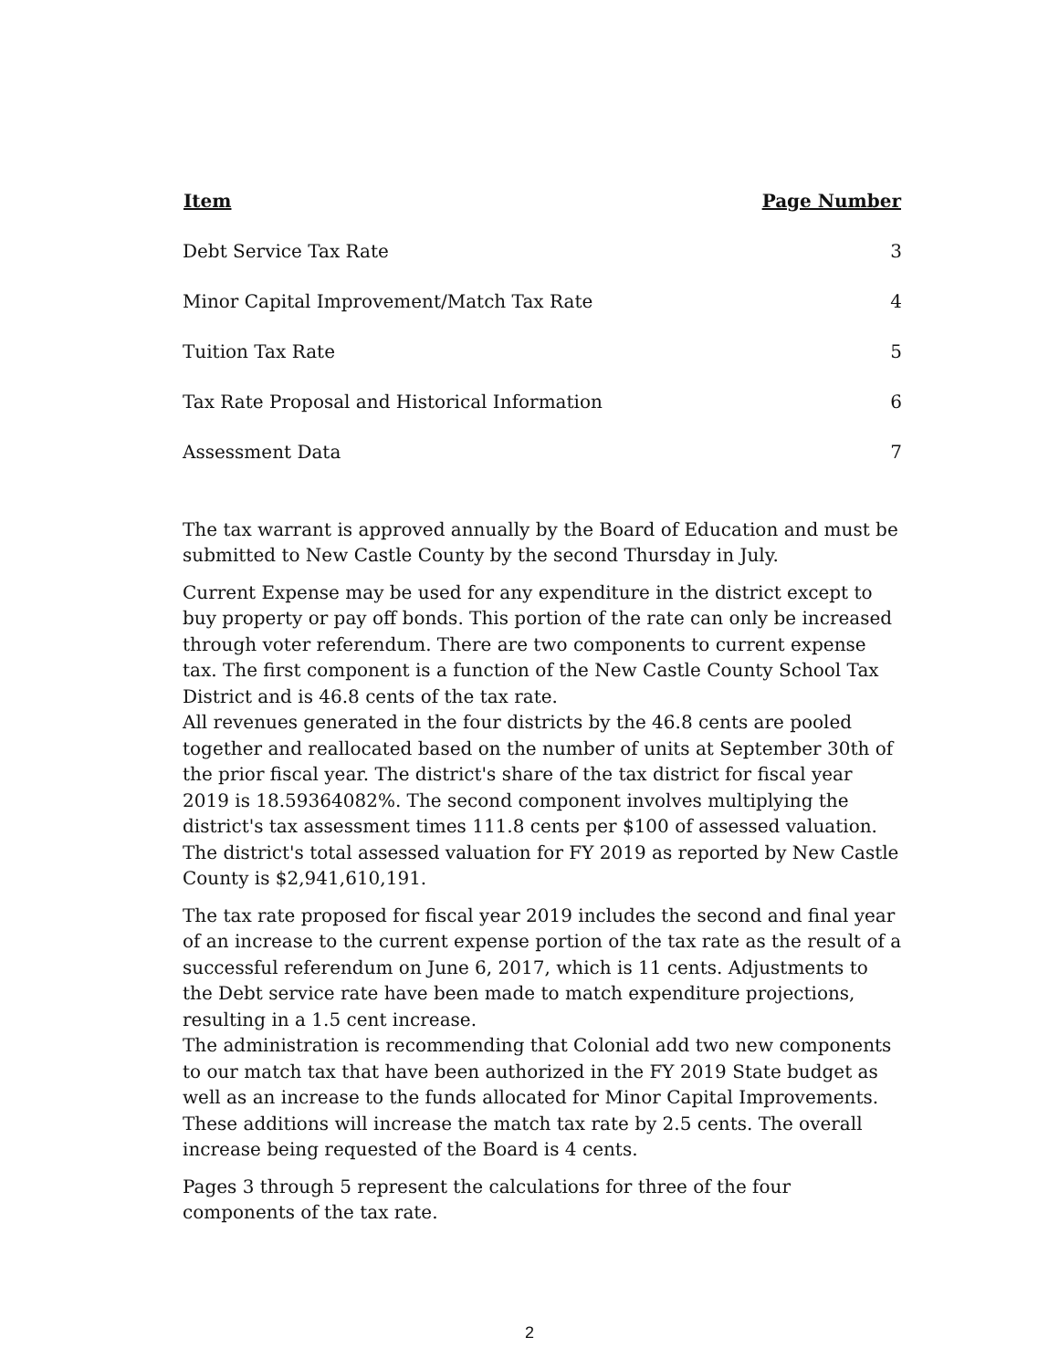| Item | Page Number |
| --- | --- |
| Debt Service Tax Rate | 3 |
| Minor Capital Improvement/Match Tax Rate | 4 |
| Tuition Tax Rate | 5 |
| Tax Rate Proposal and Historical Information | 6 |
| Assessment Data | 7 |
The tax warrant is approved annually by the Board of Education and must be submitted to New Castle County by the second Thursday in July.
Current Expense may be used for any expenditure in the district except to buy property or pay off bonds. This portion of the rate can only be increased through voter referendum. There are two components to current expense tax. The first component is a function of the New Castle County School Tax District and is 46.8 cents of the tax rate.
All revenues generated in the four districts by the 46.8 cents are pooled together and reallocated based on the number of units at September 30th of the prior fiscal year. The district's share of the tax district for fiscal year 2019 is 18.59364082%. The second component involves multiplying the district's tax assessment times 111.8 cents per $100 of assessed valuation. The district's total assessed valuation for FY 2019 as reported by New Castle County is $2,941,610,191.
The tax rate proposed for fiscal year 2019 includes the second and final year of an increase to the current expense portion of the tax rate as the result of a successful referendum on June 6, 2017, which is 11 cents. Adjustments to the Debt service rate have been made to match expenditure projections, resulting in a 1.5 cent increase.
The administration is recommending that Colonial add two new components to our match tax that have been authorized in the FY 2019 State budget as well as an increase to the funds allocated for Minor Capital Improvements. These additions will increase the match tax rate by 2.5 cents. The overall increase being requested of the Board is 4 cents.
Pages 3 through 5 represent the calculations for three of the four components of the tax rate.
2